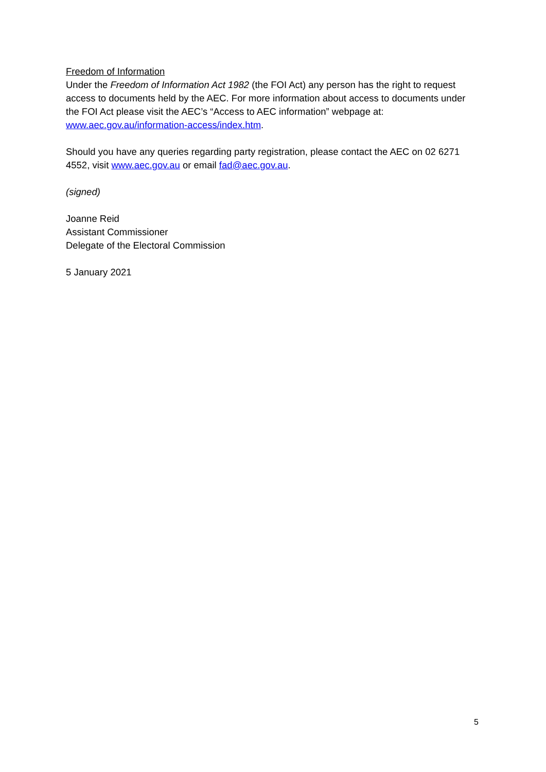Freedom of Information
Under the Freedom of Information Act 1982 (the FOI Act) any person has the right to request access to documents held by the AEC. For more information about access to documents under the FOI Act please visit the AEC’s “Access to AEC information” webpage at: www.aec.gov.au/information-access/index.htm.
Should you have any queries regarding party registration, please contact the AEC on 02 6271 4552, visit www.aec.gov.au or email fad@aec.gov.au.
(signed)
Joanne Reid
Assistant Commissioner
Delegate of the Electoral Commission
5 January 2021
5